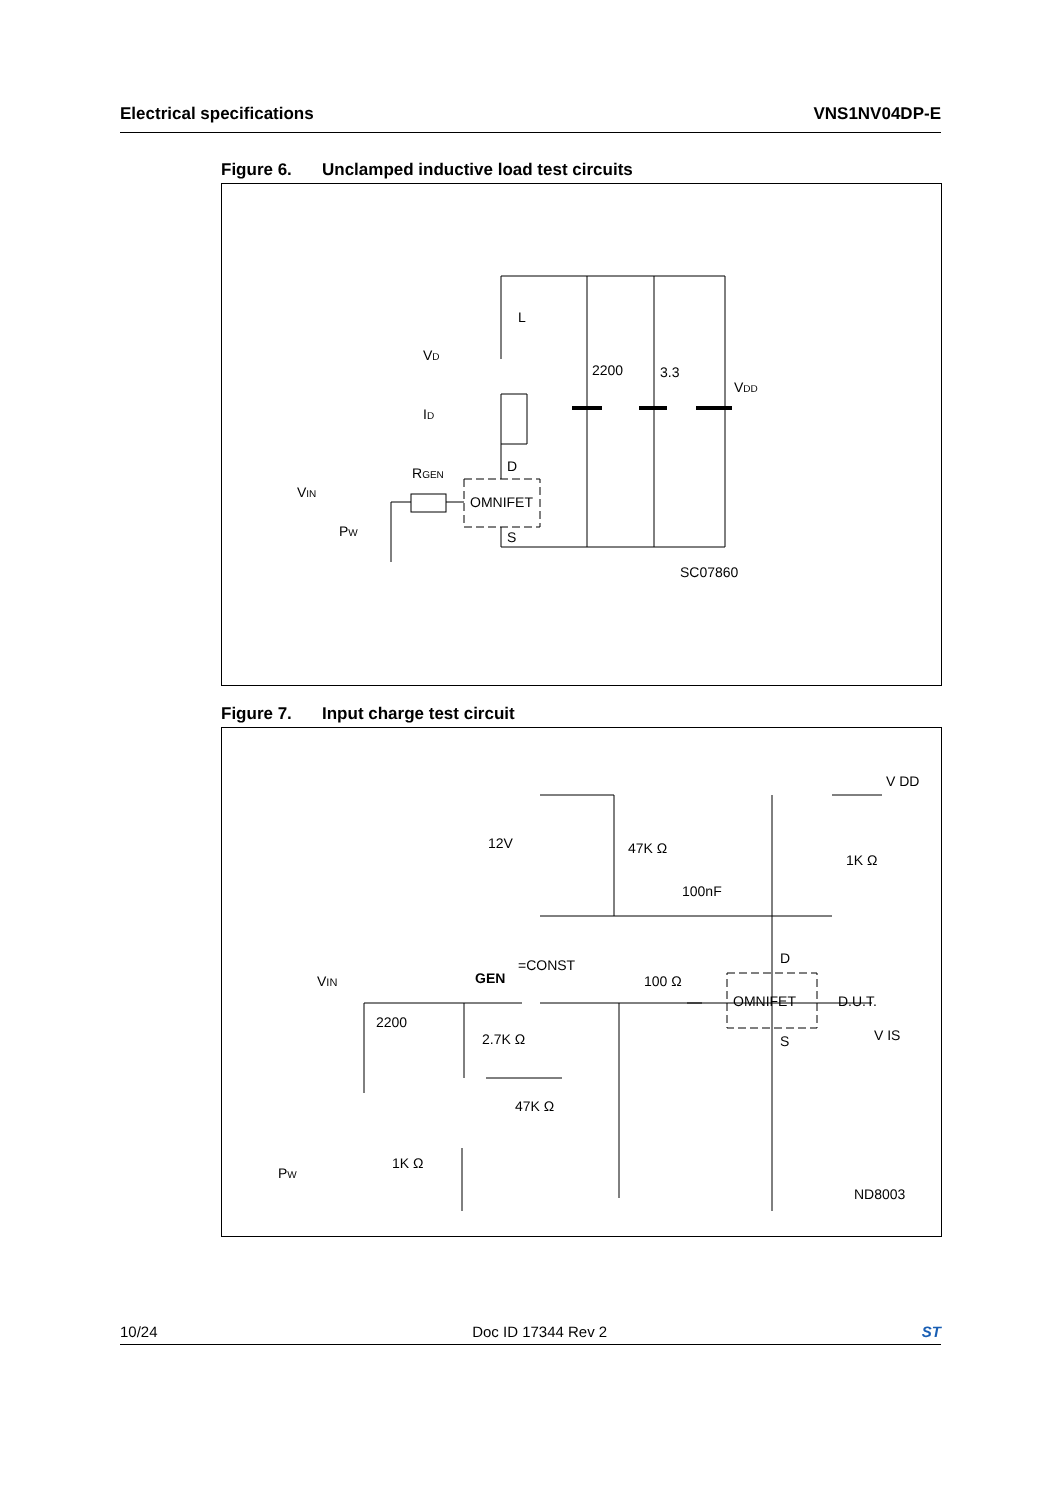Electrical specifications VNS1NV04DP-E
Figure 6. Unclamped inductive load test circuits
L
VD
ID
2200
3.3
VDD
RGEN
OMNIFET
D
S
VIN
PW
SC07860
Figure 7. Input charge test circuit
12V
47K Ω
100nF
1K Ω
V DD
=CONST
GEN
VIN
100 Ω
OMNIFET
D.U.T.
D
S
V IS
2200
2.7K Ω
47K Ω
1K Ω
PW
ND8003
10/24 Doc ID 17344 Rev 2 ST